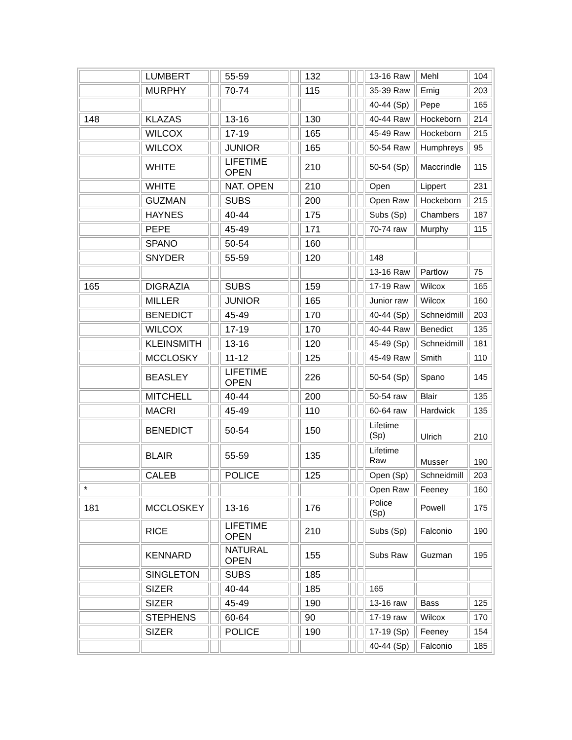| | LUMBERT | | 55-59 | | 132 | | | 13-16 Raw | Mehl | 104 |
| | MURPHY | | 70-74 | | 115 | | | 35-39 Raw | Emig | 203 |
| | | | | | | | | 40-44 (Sp) | Pepe | 165 |
| 148 | KLAZAS | | 13-16 | | 130 | | | 40-44 Raw | Hockeborn | 214 |
| | WILCOX | | 17-19 | | 165 | | | 45-49 Raw | Hockeborn | 215 |
| | WILCOX | | JUNIOR | | 165 | | | 50-54 Raw | Humphreys | 95 |
| | WHITE | | LIFETIME OPEN | | 210 | | | 50-54 (Sp) | Maccrindle | 115 |
| | WHITE | | NAT. OPEN | | 210 | | | Open | Lippert | 231 |
| | GUZMAN | | SUBS | | 200 | | | Open Raw | Hockeborn | 215 |
| | HAYNES | | 40-44 | | 175 | | | Subs (Sp) | Chambers | 187 |
| | PEPE | | 45-49 | | 171 | | | 70-74 raw | Murphy | 115 |
| | SPANO | | 50-54 | | 160 | | | | | |
| | SNYDER | | 55-59 | | 120 | | | 148 | | |
| | | | | | | | | 13-16 Raw | Partlow | 75 |
| 165 | DIGRAZIA | | SUBS | | 159 | | | 17-19 Raw | Wilcox | 165 |
| | MILLER | | JUNIOR | | 165 | | | Junior raw | Wilcox | 160 |
| | BENEDICT | | 45-49 | | 170 | | | 40-44 (Sp) | Schneidmill | 203 |
| | WILCOX | | 17-19 | | 170 | | | 40-44 Raw | Benedict | 135 |
| | KLEINSMITH | | 13-16 | | 120 | | | 45-49 (Sp) | Schneidmill | 181 |
| | MCCLOSKY | | 11-12 | | 125 | | | 45-49 Raw | Smith | 110 |
| | BEASLEY | | LIFETIME OPEN | | 226 | | | 50-54 (Sp) | Spano | 145 |
| | MITCHELL | | 40-44 | | 200 | | | 50-54 raw | Blair | 135 |
| | MACRI | | 45-49 | | 110 | | | 60-64 raw | Hardwick | 135 |
| | BENEDICT | | 50-54 | | 150 | | | Lifetime (Sp) | Ulrich | 210 |
| | BLAIR | | 55-59 | | 135 | | | Lifetime Raw | Musser | 190 |
| | CALEB | | POLICE | | 125 | | | Open (Sp) | Schneidmill | 203 |
| * | | | | | | | | Open Raw | Feeney | 160 |
| 181 | MCCLOSKEY | | 13-16 | | 176 | | | Police (Sp) | Powell | 175 |
| | RICE | | LIFETIME OPEN | | 210 | | | Subs (Sp) | Falconio | 190 |
| | KENNARD | | NATURAL OPEN | | 155 | | | Subs Raw | Guzman | 195 |
| | SINGLETON | | SUBS | | 185 | | | | | |
| | SIZER | | 40-44 | | 185 | | | 165 | | |
| | SIZER | | 45-49 | | 190 | | | 13-16 raw | Bass | 125 |
| | STEPHENS | | 60-64 | | 90 | | | 17-19 raw | Wilcox | 170 |
| | SIZER | | POLICE | | 190 | | | 17-19 (Sp) | Feeney | 154 |
| | | | | | | | | 40-44 (Sp) | Falconio | 185 |